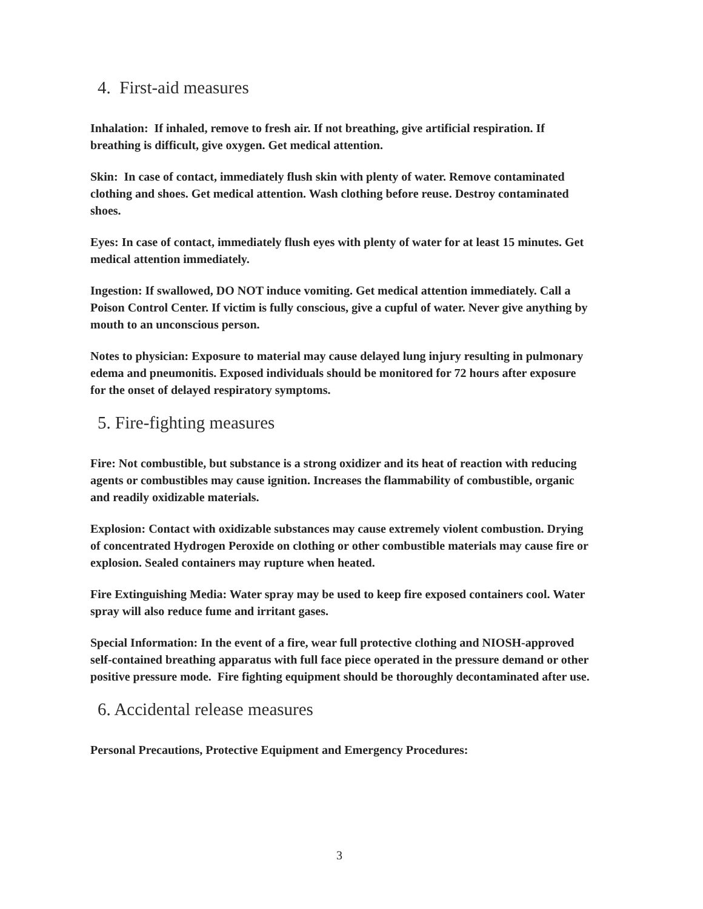4. First-aid measures
Inhalation: If inhaled, remove to fresh air. If not breathing, give artificial respiration. If breathing is difficult, give oxygen. Get medical attention.
Skin: In case of contact, immediately flush skin with plenty of water. Remove contaminated clothing and shoes. Get medical attention. Wash clothing before reuse. Destroy contaminated shoes.
Eyes: In case of contact, immediately flush eyes with plenty of water for at least 15 minutes. Get medical attention immediately.
Ingestion: If swallowed, DO NOT induce vomiting. Get medical attention immediately. Call a Poison Control Center. If victim is fully conscious, give a cupful of water. Never give anything by mouth to an unconscious person.
Notes to physician: Exposure to material may cause delayed lung injury resulting in pulmonary edema and pneumonitis. Exposed individuals should be monitored for 72 hours after exposure for the onset of delayed respiratory symptoms.
5. Fire-fighting measures
Fire: Not combustible, but substance is a strong oxidizer and its heat of reaction with reducing agents or combustibles may cause ignition. Increases the flammability of combustible, organic and readily oxidizable materials.
Explosion: Contact with oxidizable substances may cause extremely violent combustion. Drying of concentrated Hydrogen Peroxide on clothing or other combustible materials may cause fire or explosion. Sealed containers may rupture when heated.
Fire Extinguishing Media: Water spray may be used to keep fire exposed containers cool. Water spray will also reduce fume and irritant gases.
Special Information: In the event of a fire, wear full protective clothing and NIOSH-approved self-contained breathing apparatus with full face piece operated in the pressure demand or other positive pressure mode. Fire fighting equipment should be thoroughly decontaminated after use.
6. Accidental release measures
Personal Precautions, Protective Equipment and Emergency Procedures:
3